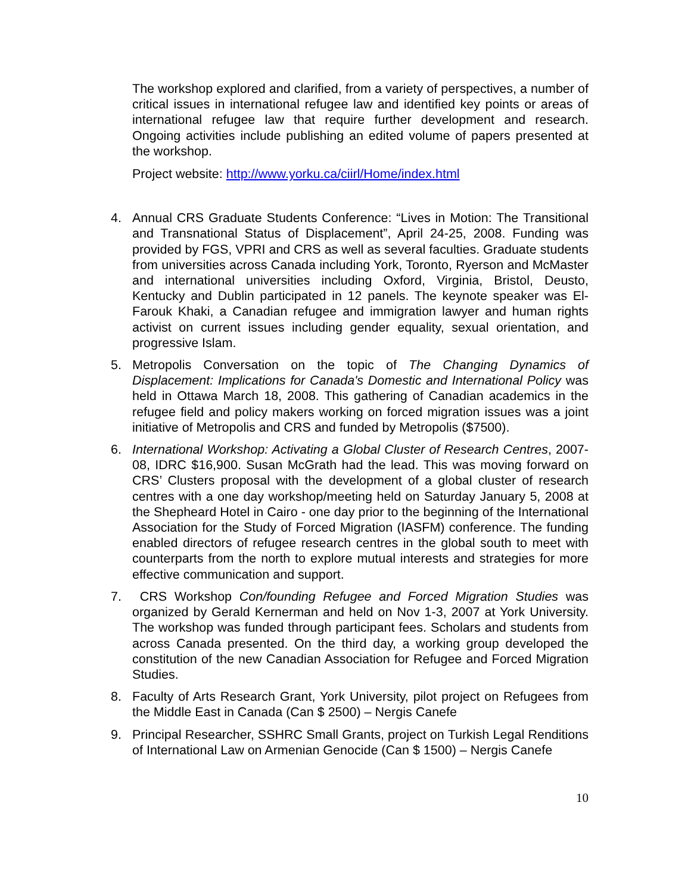The workshop explored and clarified, from a variety of perspectives, a number of critical issues in international refugee law and identified key points or areas of international refugee law that require further development and research. Ongoing activities include publishing an edited volume of papers presented at the workshop.
Project website: http://www.yorku.ca/ciirl/Home/index.html
4. Annual CRS Graduate Students Conference: “Lives in Motion: The Transitional and Transnational Status of Displacement”, April 24-25, 2008. Funding was provided by FGS, VPRI and CRS as well as several faculties. Graduate students from universities across Canada including York, Toronto, Ryerson and McMaster and international universities including Oxford, Virginia, Bristol, Deusto, Kentucky and Dublin participated in 12 panels. The keynote speaker was El-Farouk Khaki, a Canadian refugee and immigration lawyer and human rights activist on current issues including gender equality, sexual orientation, and progressive Islam.
5. Metropolis Conversation on the topic of The Changing Dynamics of Displacement: Implications for Canada's Domestic and International Policy was held in Ottawa March 18, 2008. This gathering of Canadian academics in the refugee field and policy makers working on forced migration issues was a joint initiative of Metropolis and CRS and funded by Metropolis ($7500).
6. International Workshop: Activating a Global Cluster of Research Centres, 2007-08, IDRC $16,900. Susan McGrath had the lead. This was moving forward on CRS’ Clusters proposal with the development of a global cluster of research centres with a one day workshop/meeting held on Saturday January 5, 2008 at the Shepheard Hotel in Cairo - one day prior to the beginning of the International Association for the Study of Forced Migration (IASFM) conference. The funding enabled directors of refugee research centres in the global south to meet with counterparts from the north to explore mutual interests and strategies for more effective communication and support.
7. CRS Workshop Con/founding Refugee and Forced Migration Studies was organized by Gerald Kernerman and held on Nov 1-3, 2007 at York University. The workshop was funded through participant fees. Scholars and students from across Canada presented. On the third day, a working group developed the constitution of the new Canadian Association for Refugee and Forced Migration Studies.
8. Faculty of Arts Research Grant, York University, pilot project on Refugees from the Middle East in Canada (Can $ 2500) – Nergis Canefe
9. Principal Researcher, SSHRC Small Grants, project on Turkish Legal Renditions of International Law on Armenian Genocide (Can $ 1500) – Nergis Canefe
10